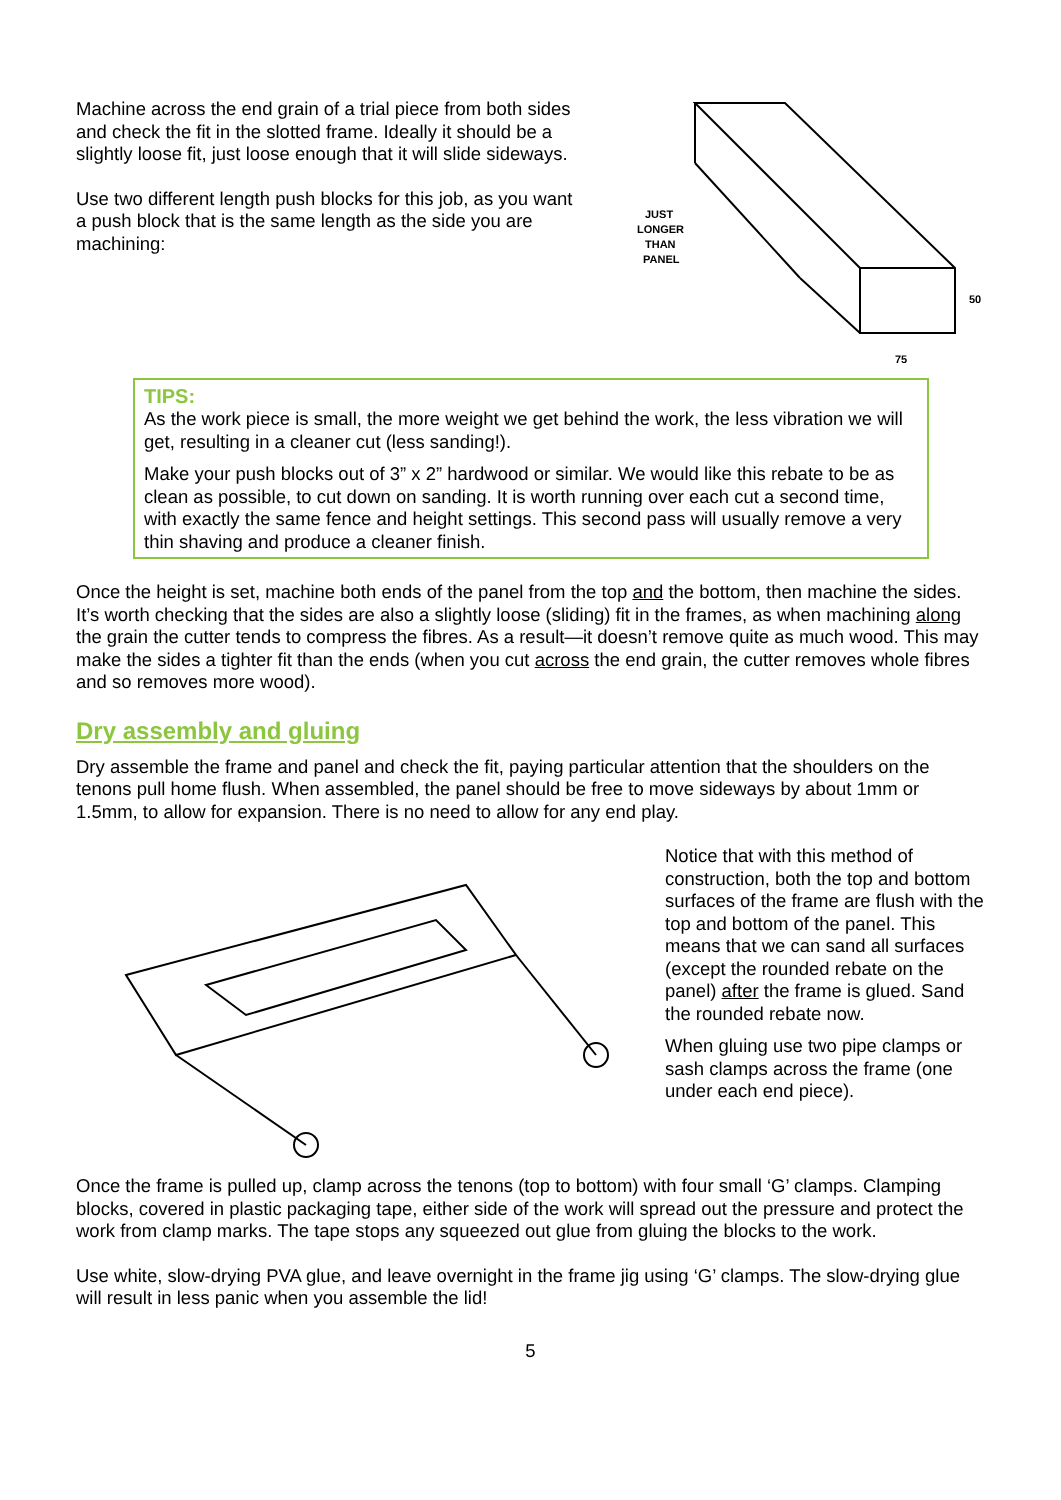Machine across the end grain of a trial piece from both sides and check the fit in the slotted frame. Ideally it should be a slightly loose fit, just loose enough that it will slide sideways.
Use two different length push blocks for this job, as you want a push block that is the same length as the side you are machining:
JUST
LONGER
THAN
PANEL
50
75
TIPS:
As the work piece is small, the more weight we get behind the work, the less vibration we will get, resulting in a cleaner cut (less sanding!).
Make your push blocks out of 3” x 2” hardwood or similar. We would like this rebate to be as clean as possible, to cut down on sanding. It is worth running over each cut a second time, with exactly the same fence and height settings. This second pass will usually remove a very thin shaving and produce a cleaner finish.
Once the height is set, machine both ends of the panel from the top and the bottom, then machine the sides. It’s worth checking that the sides are also a slightly loose (sliding) fit in the frames, as when machining along the grain the cutter tends to compress the fibres. As a result—it doesn’t remove quite as much wood. This may make the sides a tighter fit than the ends (when you cut across the end grain, the cutter removes whole fibres and so removes more wood).
Dry assembly and gluing
Dry assemble the frame and panel and check the fit, paying particular attention that the shoulders on the tenons pull home flush. When assembled, the panel should be free to move sideways by about 1mm or 1.5mm, to allow for expansion. There is no need to allow for any end play.
Notice that with this method of construction, both the top and bottom surfaces of the frame are flush with the top and bottom of the panel. This means that we can sand all surfaces (except the rounded rebate on the panel) after the frame is glued. Sand the rounded rebate now.
When gluing use two pipe clamps or sash clamps across the frame (one under each end piece).
Once the frame is pulled up, clamp across the tenons (top to bottom) with four small ‘G’ clamps. Clamping blocks, covered in plastic packaging tape, either side of the work will spread out the pressure and protect the work from clamp marks. The tape stops any squeezed out glue from gluing the blocks to the work.
Use white, slow-drying PVA glue, and leave overnight in the frame jig using ‘G’ clamps. The slow-drying glue will result in less panic when you assemble the lid!
5